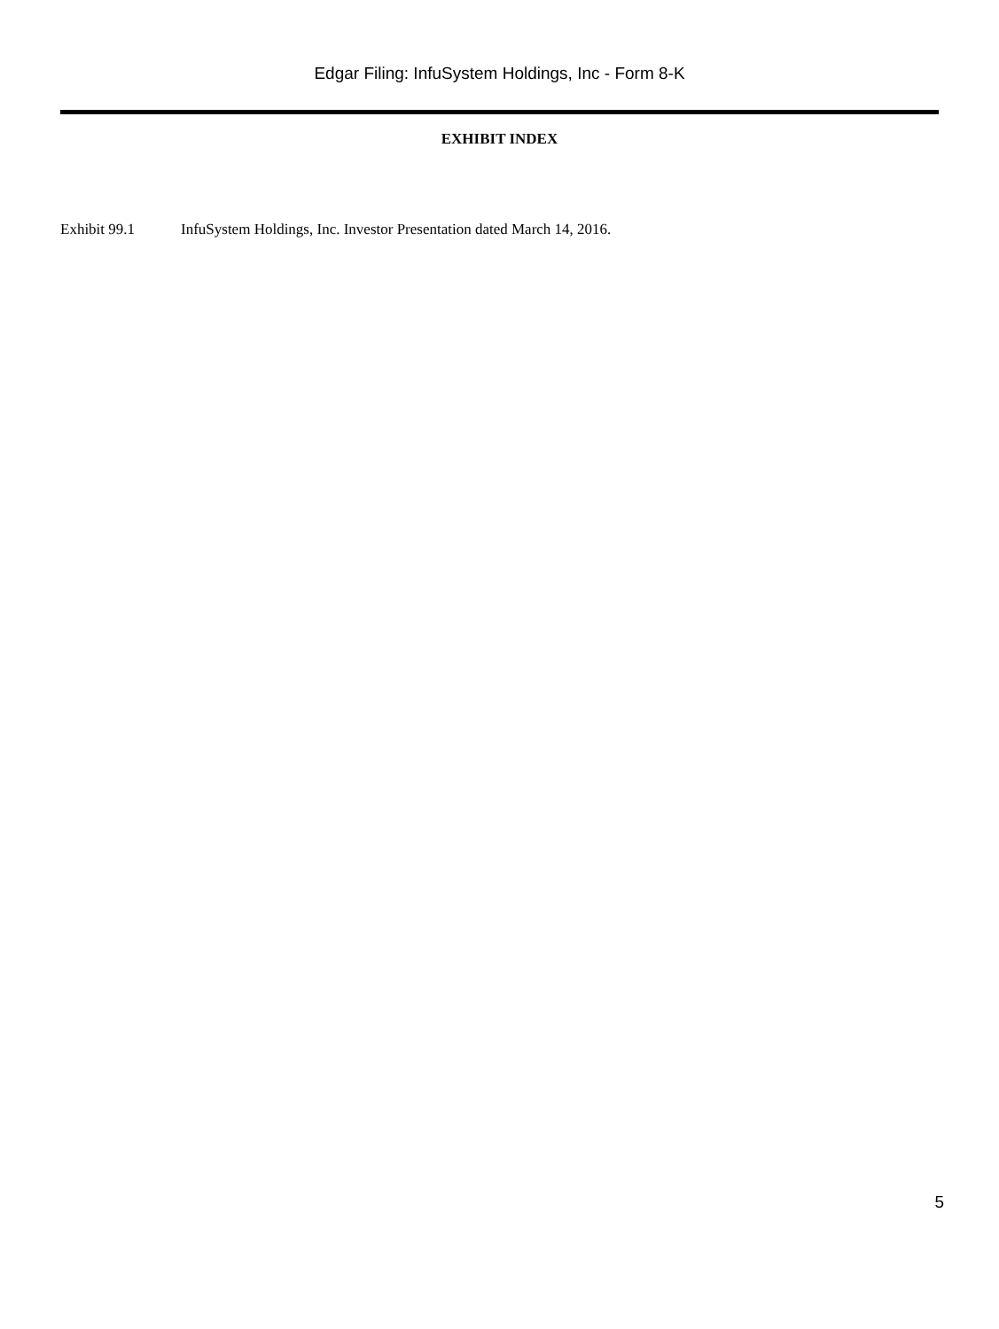Edgar Filing: InfuSystem Holdings, Inc - Form 8-K
EXHIBIT INDEX
Exhibit 99.1 InfuSystem Holdings, Inc. Investor Presentation dated March 14, 2016.
5